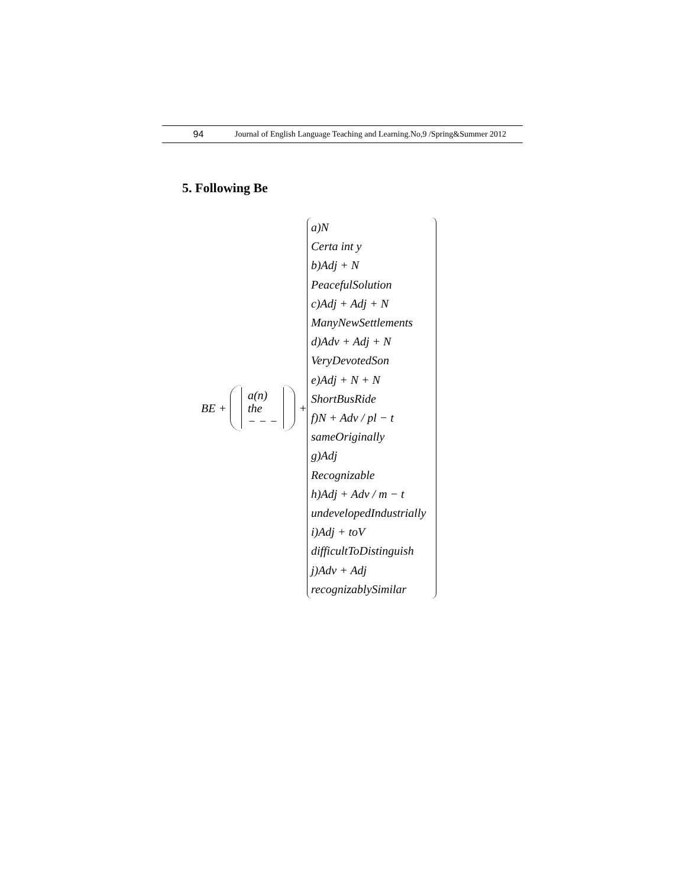94 Journal of English Language Teaching and Learning.No,9 /Spring&Summer 2012
5. Following Be
BE +
a(n)
the
− − −
+
a)N
Certa int y
b)Adj + N
PeacefulSolution
c)Adj + Adj + N
ManyNewSettlements
d)Adv + Adj + N
VeryDevotedSon
e)Adj + N + N
ShortBusRide
f)N + Adv / pl − t
sameOriginally
g)Adj
Recognizable
h)Adj + Adv / m − t
undevelopedIndustrially
i)Adj + toV
difficultToDistinguish
j)Adv + Adj
recognizablySimilar